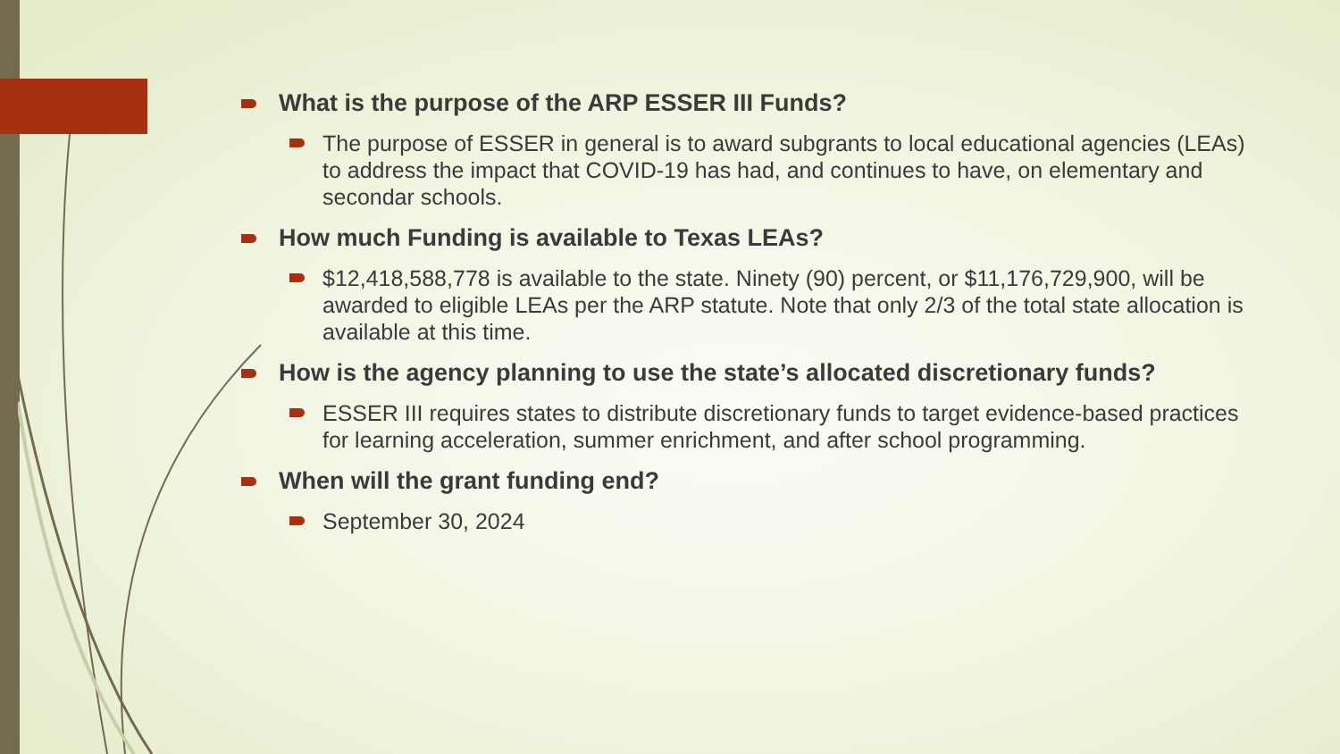What is the purpose of the ARP ESSER III Funds?
The purpose of ESSER in general is to award subgrants to local educational agencies (LEAs) to address the impact that COVID-19 has had, and continues to have, on elementary and secondar schools.
How much Funding is available to Texas LEAs?
$12,418,588,778 is available to the state. Ninety (90) percent, or $11,176,729,900, will be awarded to eligible LEAs per the ARP statute. Note that only 2/3 of the total state allocation is available at this time.
How is the agency planning to use the state’s allocated discretionary funds?
ESSER III requires states to distribute discretionary funds to target evidence-based practices for learning acceleration, summer enrichment, and after school programming.
When will the grant funding end?
September 30, 2024